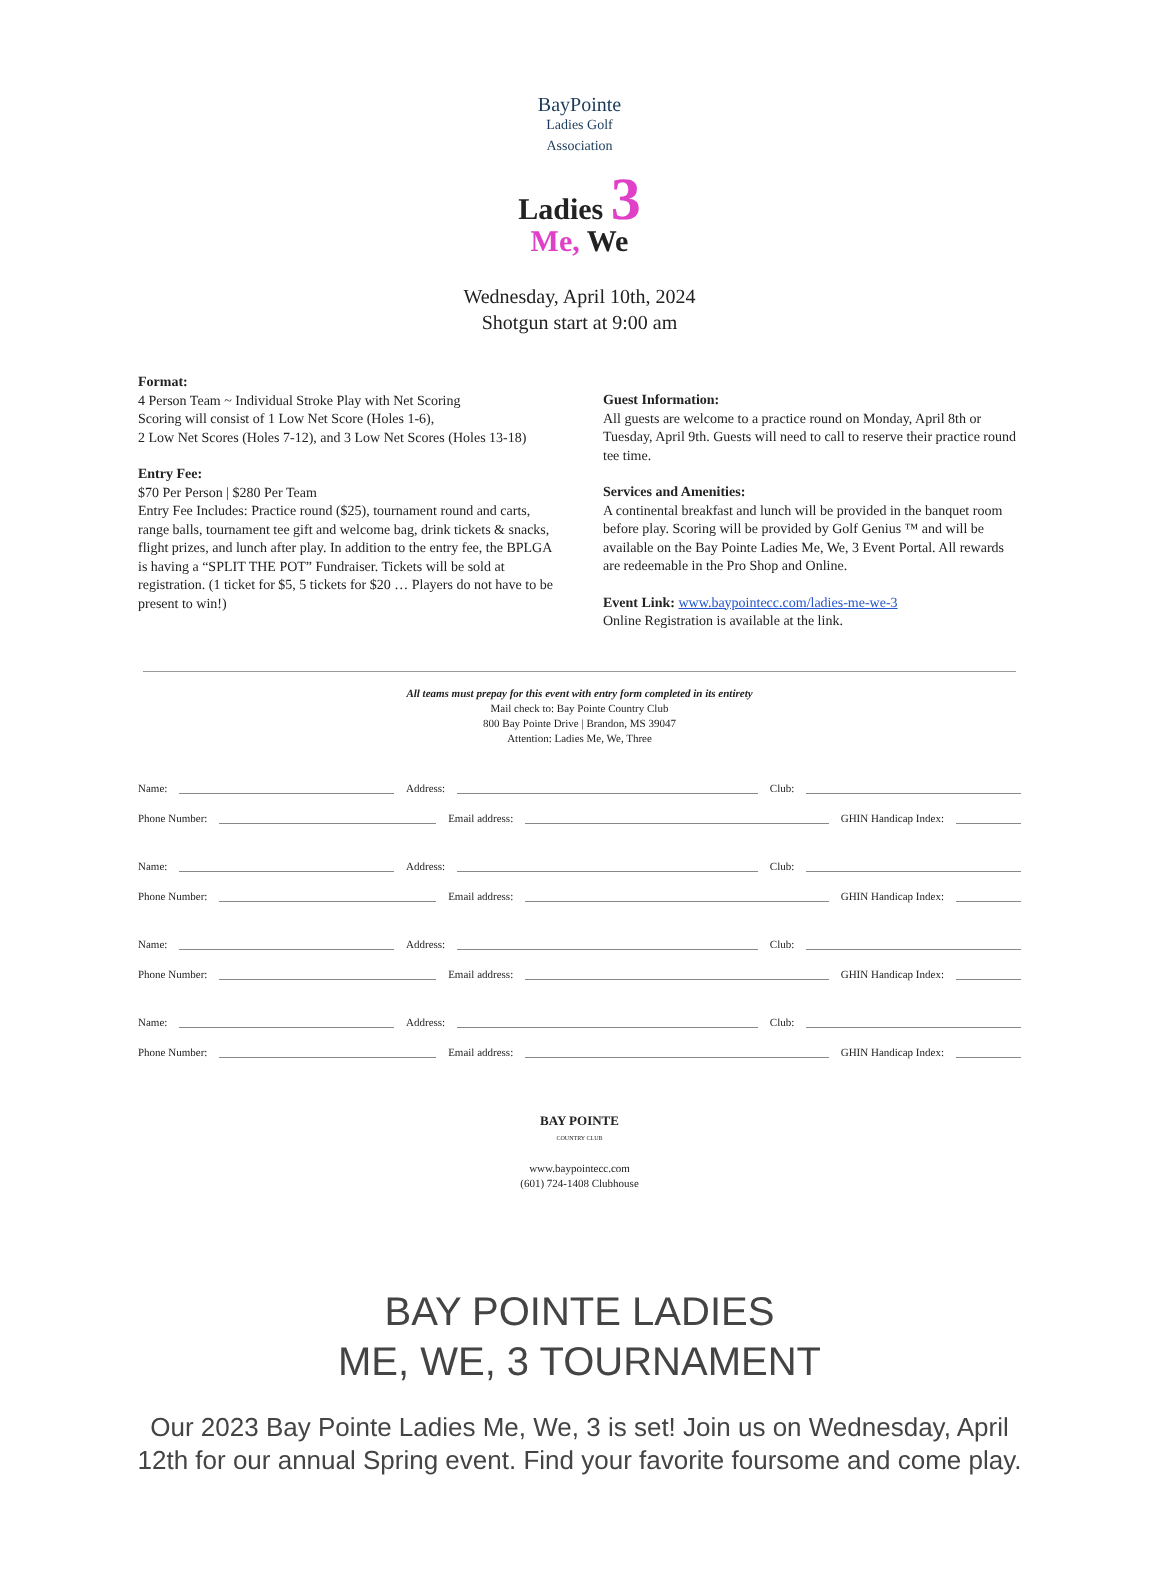BayPointe
Ladies Golf
Association
Ladies 3
Me, We
Wednesday, April 10th, 2024
Shotgun start at 9:00 am
Format:
4 Person Team ~ Individual Stroke Play with Net Scoring
Scoring will consist of 1 Low Net Score (Holes 1-6),
2 Low Net Scores (Holes 7-12), and 3 Low Net Scores (Holes 13-18)
Entry Fee:
$70 Per Person | $280 Per Team
Entry Fee Includes: Practice round ($25), tournament round and carts, range balls, tournament tee gift and welcome bag, drink tickets & snacks, flight prizes, and lunch after play. In addition to the entry fee, the BPLGA is having a “SPLIT THE POT” Fundraiser. Tickets will be sold at registration. (1 ticket for $5, 5 tickets for $20 … Players do not have to be present to win!)
Guest Information:
All guests are welcome to a practice round on Monday, April 8th or Tuesday, April 9th. Guests will need to call to reserve their practice round tee time.
Services and Amenities:
A continental breakfast and lunch will be provided in the banquet room before play. Scoring will be provided by Golf Genius ™ and will be available on the Bay Pointe Ladies Me, We, 3 Event Portal. All rewards are redeemable in the Pro Shop and Online.
Event Link: www.baypointecc.com/ladies-me-we-3
Online Registration is available at the link.
All teams must prepay for this event with entry form completed in its entirety
Mail check to: Bay Pointe Country Club
800 Bay Pointe Drive | Brandon, MS 39047
Attention: Ladies Me, We, Three
Name: Address: Club:
Phone Number: Email address: GHIN Handicap Index:
Name: Address: Club:
Phone Number: Email address: GHIN Handicap Index:
Name: Address: Club:
Phone Number: Email address: GHIN Handicap Index:
Name: Address: Club:
Phone Number: Email address: GHIN Handicap Index:
BAY POINTE
COUNTRY CLUB
www.baypointecc.com
(601) 724-1408 Clubhouse
BAY POINTE LADIES
ME, WE, 3 TOURNAMENT
Our 2023 Bay Pointe Ladies Me, We, 3 is set! Join us on Wednesday, April
12th for our annual Spring event. Find your favorite foursome and come play.